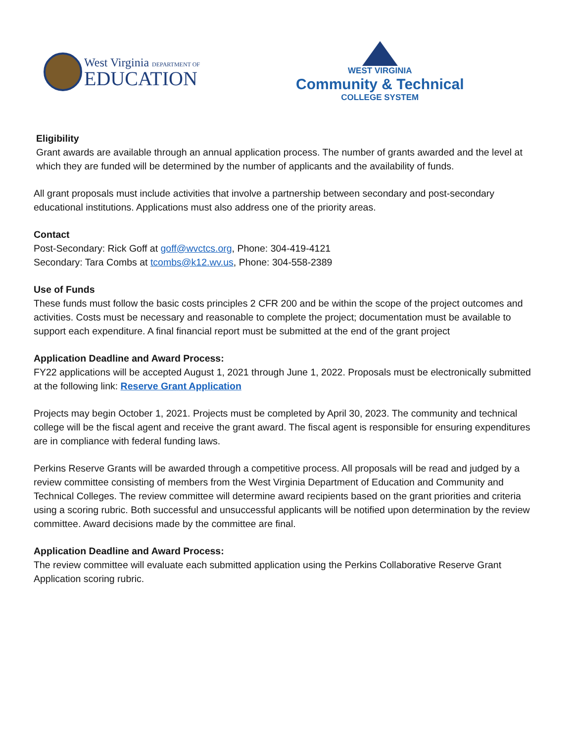West Virginia DEPARTMENT OF
EDUCATION
WEST VIRGINIA
Community & Technical
COLLEGE SYSTEM
Eligibility
Grant awards are available through an annual application process. The number of grants awarded and the level at which they are funded will be determined by the number of applicants and the availability of funds.
All grant proposals must include activities that involve a partnership between secondary and post-secondary educational institutions. Applications must also address one of the priority areas.
Contact
Post-Secondary: Rick Goff at goff@wvctcs.org, Phone: 304-419-4121
Secondary: Tara Combs at tcombs@k12.wv.us, Phone: 304-558-2389
Use of Funds
These funds must follow the basic costs principles 2 CFR 200 and be within the scope of the project outcomes and activities. Costs must be necessary and reasonable to complete the project; documentation must be available to support each expenditure. A final financial report must be submitted at the end of the grant project
Application Deadline and Award Process:
FY22 applications will be accepted August 1, 2021 through June 1, 2022. Proposals must be electronically submitted at the following link: Reserve Grant Application
Projects may begin October 1, 2021. Projects must be completed by April 30, 2023. The community and technical college will be the fiscal agent and receive the grant award. The fiscal agent is responsible for ensuring expenditures are in compliance with federal funding laws.
Perkins Reserve Grants will be awarded through a competitive process. All proposals will be read and judged by a review committee consisting of members from the West Virginia Department of Education and Community and Technical Colleges. The review committee will determine award recipients based on the grant priorities and criteria using a scoring rubric. Both successful and unsuccessful applicants will be notified upon determination by the review committee. Award decisions made by the committee are final.
Application Deadline and Award Process:
The review committee will evaluate each submitted application using the Perkins Collaborative Reserve Grant Application scoring rubric.